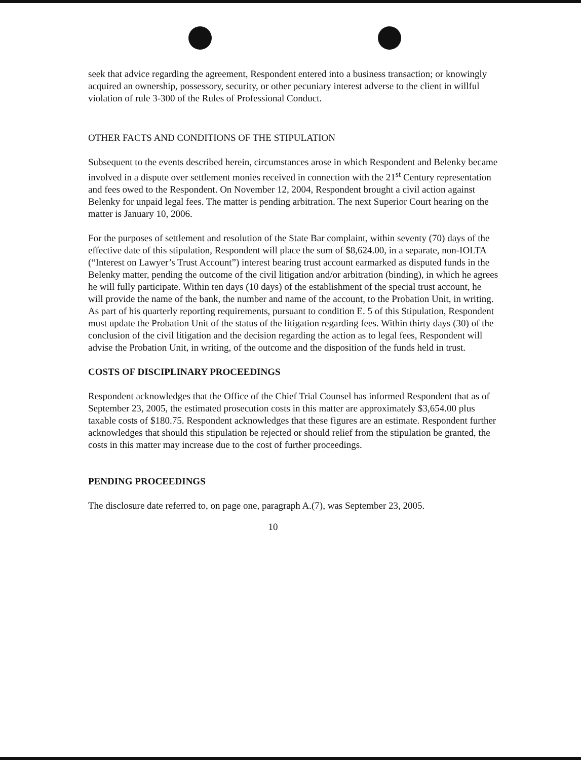seek that advice regarding the agreement, Respondent entered into a business transaction; or knowingly acquired an ownership, possessory, security, or other pecuniary interest adverse to the client in willful violation of rule 3-300 of the Rules of Professional Conduct.
OTHER FACTS AND CONDITIONS OF THE STIPULATION
Subsequent to the events described herein, circumstances arose in which Respondent and Belenky became involved in a dispute over settlement monies received in connection with the 21<sup>st</sup> Century representation and fees owed to the Respondent. On November 12, 2004, Respondent brought a civil action against Belenky for unpaid legal fees. The matter is pending arbitration. The next Superior Court hearing on the matter is January 10, 2006.
For the purposes of settlement and resolution of the State Bar complaint, within seventy (70) days of the effective date of this stipulation, Respondent will place the sum of $8,624.00, in a separate, non-IOLTA (“Interest on Lawyer’s Trust Account”) interest bearing trust account earmarked as disputed funds in the Belenky matter, pending the outcome of the civil litigation and/or arbitration (binding), in which he agrees he will fully participate. Within ten days (10 days) of the establishment of the special trust account, he will provide the name of the bank, the number and name of the account, to the Probation Unit, in writing. As part of his quarterly reporting requirements, pursuant to condition E. 5 of this Stipulation, Respondent must update the Probation Unit of the status of the litigation regarding fees. Within thirty days (30) of the conclusion of the civil litigation and the decision regarding the action as to legal fees, Respondent will advise the Probation Unit, in writing, of the outcome and the disposition of the funds held in trust.
COSTS OF DISCIPLINARY PROCEEDINGS
Respondent acknowledges that the Office of the Chief Trial Counsel has informed Respondent that as of September 23, 2005, the estimated prosecution costs in this matter are approximately $3,654.00 plus taxable costs of $180.75. Respondent acknowledges that these figures are an estimate. Respondent further acknowledges that should this stipulation be rejected or should relief from the stipulation be granted, the costs in this matter may increase due to the cost of further proceedings.
PENDING PROCEEDINGS
The disclosure date referred to, on page one, paragraph A.(7), was September 23, 2005.
10